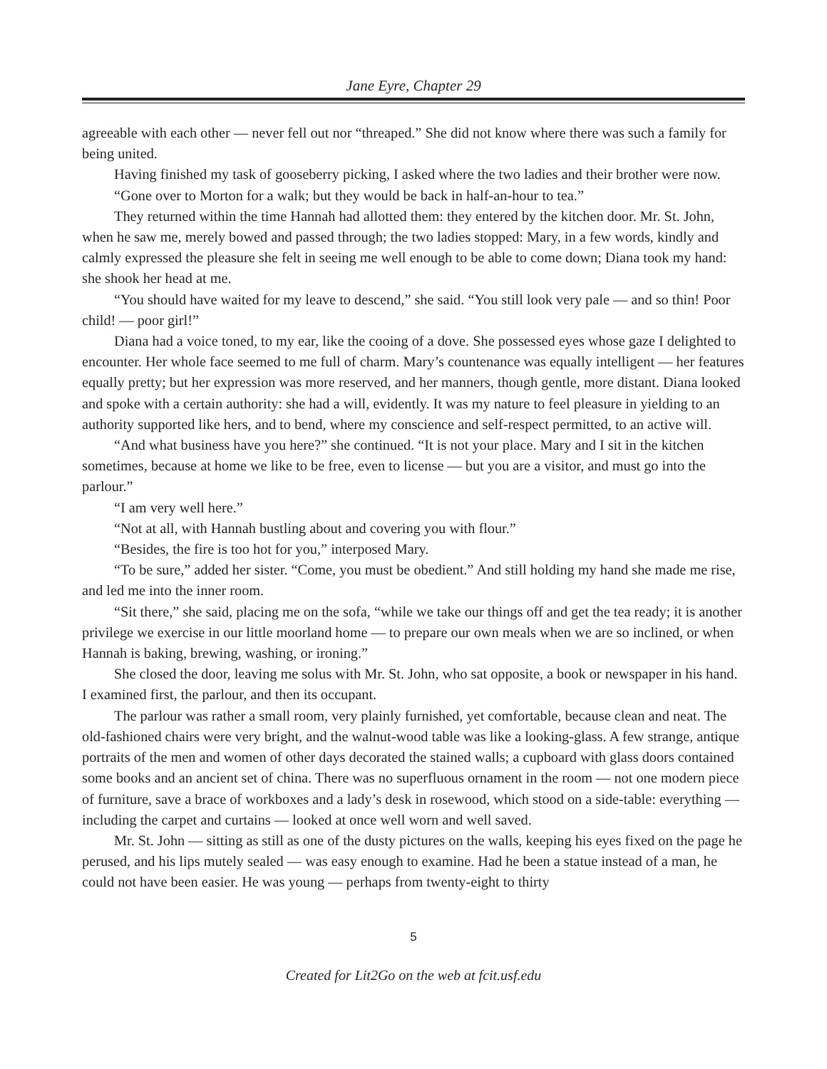Jane Eyre, Chapter 29
agreeable with each other — never fell out nor “threaped.” She did not know where there was such a family for being united.
Having finished my task of gooseberry picking, I asked where the two ladies and their brother were now.
“Gone over to Morton for a walk; but they would be back in half-an-hour to tea.”
They returned within the time Hannah had allotted them: they entered by the kitchen door. Mr. St. John, when he saw me, merely bowed and passed through; the two ladies stopped: Mary, in a few words, kindly and calmly expressed the pleasure she felt in seeing me well enough to be able to come down; Diana took my hand: she shook her head at me.
“You should have waited for my leave to descend,” she said. “You still look very pale — and so thin! Poor child! — poor girl!”
Diana had a voice toned, to my ear, like the cooing of a dove. She possessed eyes whose gaze I delighted to encounter. Her whole face seemed to me full of charm. Mary’s countenance was equally intelligent — her features equally pretty; but her expression was more reserved, and her manners, though gentle, more distant. Diana looked and spoke with a certain authority: she had a will, evidently. It was my nature to feel pleasure in yielding to an authority supported like hers, and to bend, where my conscience and self-respect permitted, to an active will.
“And what business have you here?” she continued. “It is not your place. Mary and I sit in the kitchen sometimes, because at home we like to be free, even to license — but you are a visitor, and must go into the parlour.”
“I am very well here.”
“Not at all, with Hannah bustling about and covering you with flour.”
“Besides, the fire is too hot for you,” interposed Mary.
“To be sure,” added her sister. “Come, you must be obedient.” And still holding my hand she made me rise, and led me into the inner room.
“Sit there,” she said, placing me on the sofa, “while we take our things off and get the tea ready; it is another privilege we exercise in our little moorland home — to prepare our own meals when we are so inclined, or when Hannah is baking, brewing, washing, or ironing.”
She closed the door, leaving me solus with Mr. St. John, who sat opposite, a book or newspaper in his hand. I examined first, the parlour, and then its occupant.
The parlour was rather a small room, very plainly furnished, yet comfortable, because clean and neat. The old-fashioned chairs were very bright, and the walnut-wood table was like a looking-glass. A few strange, antique portraits of the men and women of other days decorated the stained walls; a cupboard with glass doors contained some books and an ancient set of china. There was no superfluous ornament in the room — not one modern piece of furniture, save a brace of workboxes and a lady’s desk in rosewood, which stood on a side-table: everything — including the carpet and curtains — looked at once well worn and well saved.
Mr. St. John — sitting as still as one of the dusty pictures on the walls, keeping his eyes fixed on the page he perused, and his lips mutely sealed — was easy enough to examine. Had he been a statue instead of a man, he could not have been easier. He was young — perhaps from twenty-eight to thirty
5
Created for Lit2Go on the web at fcit.usf.edu